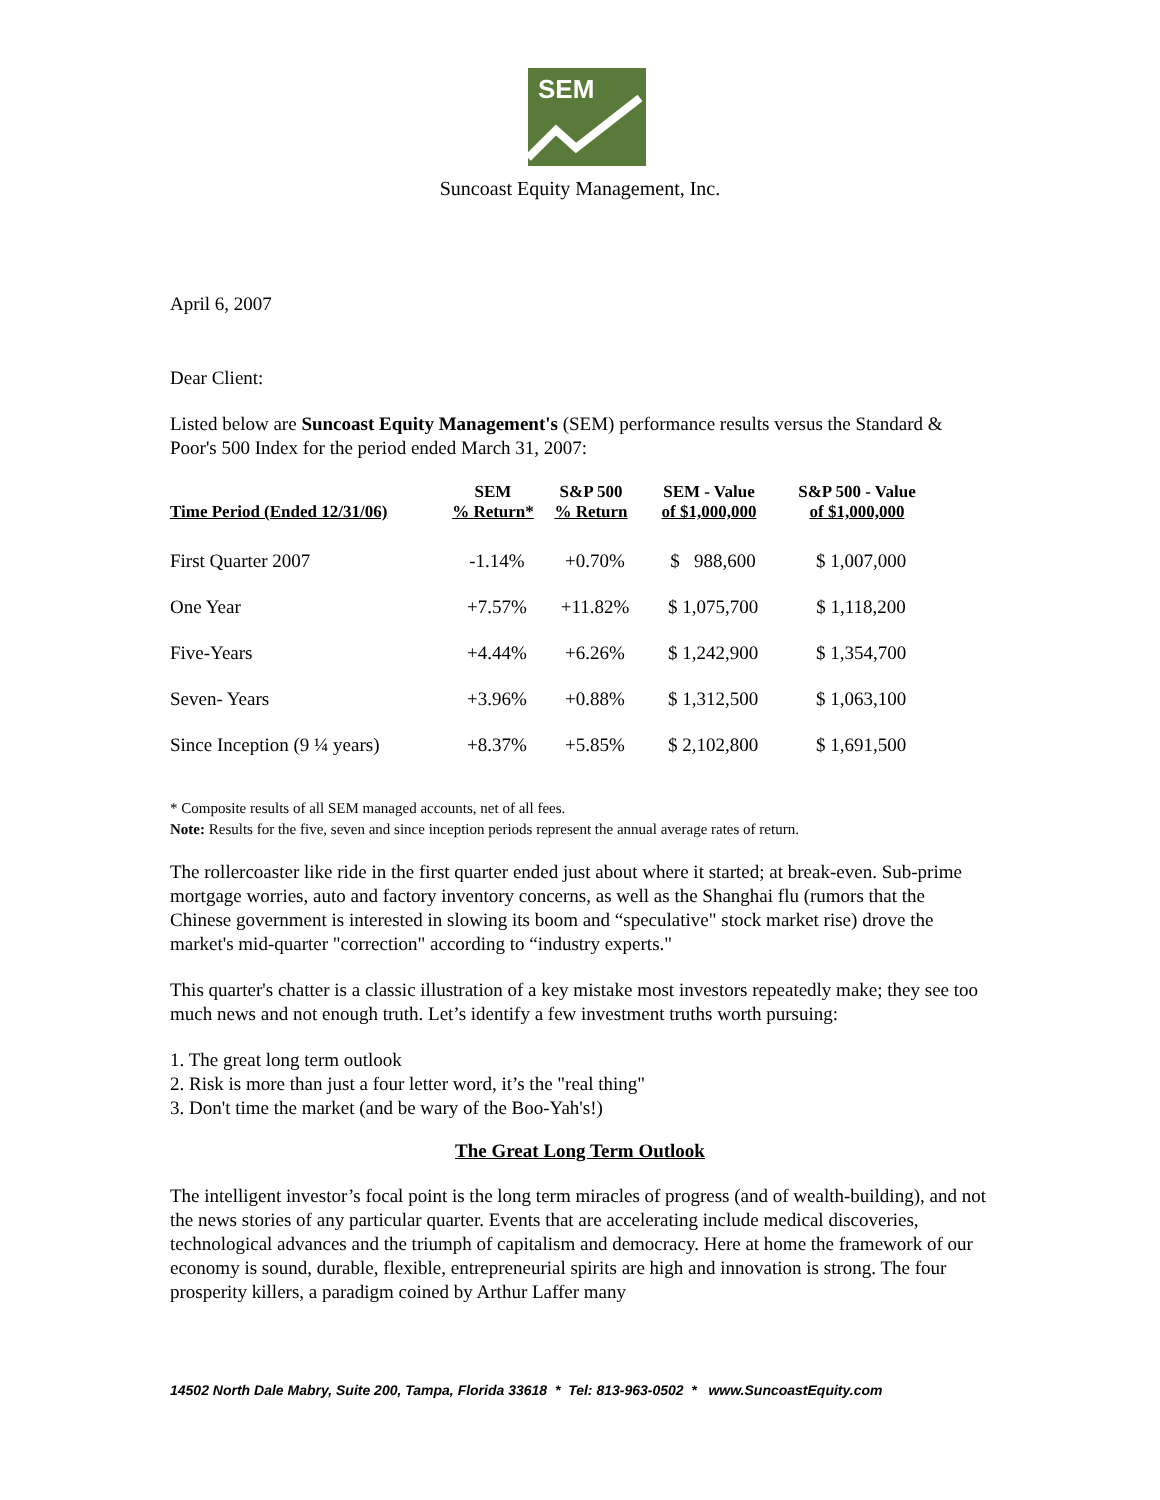SEM
Suncoast Equity Management, Inc.
April 6, 2007
Dear Client:
Listed below are Suncoast Equity Management's (SEM) performance results versus the Standard & Poor's 500 Index for the period ended March 31, 2007:
| Time Period (Ended 12/31/06) | SEM % Return* | S&P 500 % Return | SEM - Value of $1,000,000 | S&P 500 - Value of $1,000,000 |
| --- | --- | --- | --- | --- |
| First Quarter 2007 | -1.14% | +0.70% | $ 988,600 | $ 1,007,000 |
| One Year | +7.57% | +11.82% | $ 1,075,700 | $ 1,118,200 |
| Five-Years | +4.44% | +6.26% | $ 1,242,900 | $ 1,354,700 |
| Seven- Years | +3.96% | +0.88% | $ 1,312,500 | $ 1,063,100 |
| Since Inception (9 ¼ years) | +8.37% | +5.85% | $ 2,102,800 | $ 1,691,500 |
* Composite results of all SEM managed accounts, net of all fees.
Note: Results for the five, seven and since inception periods represent the annual average rates of return.
The rollercoaster like ride in the first quarter ended just about where it started; at break-even. Sub-prime mortgage worries, auto and factory inventory concerns, as well as the Shanghai flu (rumors that the Chinese government is interested in slowing its boom and “speculative" stock market rise) drove the market's mid-quarter "correction" according to “industry experts."
This quarter's chatter is a classic illustration of a key mistake most investors repeatedly make; they see too much news and not enough truth. Let’s identify a few investment truths worth pursuing:
1. The great long term outlook
2. Risk is more than just a four letter word, it’s the "real thing"
3. Don't time the market (and be wary of the Boo-Yah's!)
The Great Long Term Outlook
The intelligent investor’s focal point is the long term miracles of progress (and of wealth-building), and not the news stories of any particular quarter. Events that are accelerating include medical discoveries, technological advances and the triumph of capitalism and democracy. Here at home the framework of our economy is sound, durable, flexible, entrepreneurial spirits are high and innovation is strong. The four prosperity killers, a paradigm coined by Arthur Laffer many
14502 North Dale Mabry, Suite 200, Tampa, Florida 33618 * Tel: 813-963-0502 * www.SuncoastEquity.com